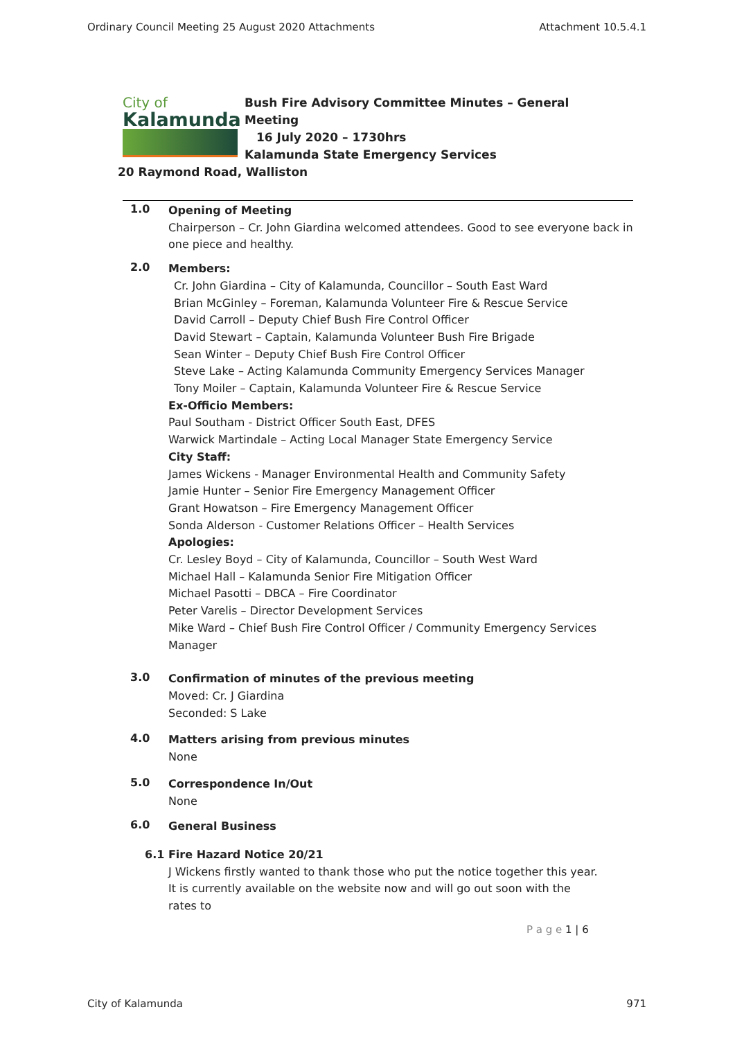Ordinary Council Meeting 25 August 2020 Attachments Attachment 10.5.4.1
City of
Kalamunda
Bush Fire Advisory Committee Minutes – General
Meeting
16 July 2020 – 1730hrs
Kalamunda State Emergency Services
20 Raymond Road, Walliston
1.0
Opening of Meeting
Chairperson – Cr. John Giardina welcomed attendees. Good to see everyone back in one piece and healthy.
2.0
Members:
Cr. John Giardina – City of Kalamunda, Councillor – South East Ward
Brian McGinley – Foreman, Kalamunda Volunteer Fire & Rescue Service
David Carroll – Deputy Chief Bush Fire Control Officer
David Stewart – Captain, Kalamunda Volunteer Bush Fire Brigade
Sean Winter – Deputy Chief Bush Fire Control Officer
Steve Lake – Acting Kalamunda Community Emergency Services Manager
Tony Moiler – Captain, Kalamunda Volunteer Fire & Rescue Service
Ex-Officio Members:
Paul Southam - District Officer South East, DFES
Warwick Martindale – Acting Local Manager State Emergency Service
City Staff:
James Wickens - Manager Environmental Health and Community Safety
Jamie Hunter – Senior Fire Emergency Management Officer
Grant Howatson – Fire Emergency Management Officer
Sonda Alderson - Customer Relations Officer – Health Services
Apologies:
Cr. Lesley Boyd – City of Kalamunda, Councillor – South West Ward
Michael Hall – Kalamunda Senior Fire Mitigation Officer
Michael Pasotti – DBCA – Fire Coordinator
Peter Varelis – Director Development Services
Mike Ward – Chief Bush Fire Control Officer / Community Emergency Services Manager
3.0
Confirmation of minutes of the previous meeting
Moved: Cr. J Giardina
Seconded: S Lake
4.0
Matters arising from previous minutes
None
5.0
Correspondence In/Out
None
6.0
General Business
6.1 Fire Hazard Notice 20/21
J Wickens firstly wanted to thank those who put the notice together this year. It is currently available on the website now and will go out soon with the rates to
P a g e 1 | 6
City of Kalamunda 971